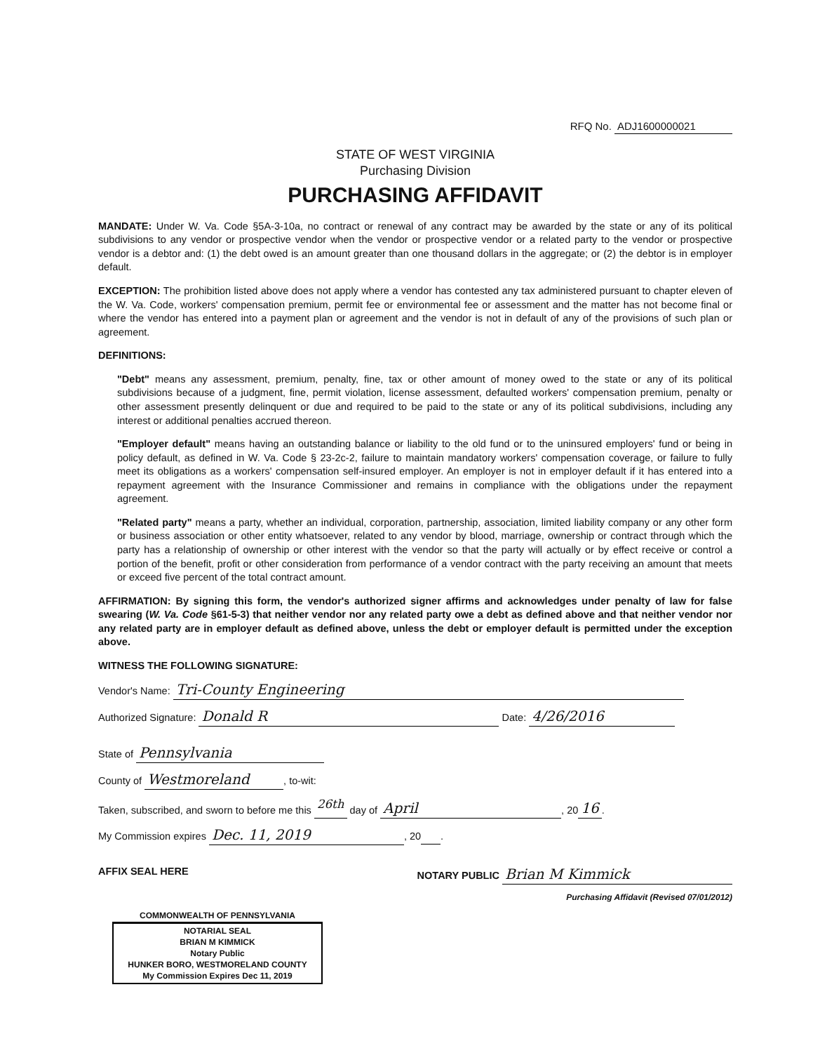RFQ No. ADJ1600000021
STATE OF WEST VIRGINIA
Purchasing Division
PURCHASING AFFIDAVIT
MANDATE: Under W. Va. Code §5A-3-10a, no contract or renewal of any contract may be awarded by the state or any of its political subdivisions to any vendor or prospective vendor when the vendor or prospective vendor or a related party to the vendor or prospective vendor is a debtor and: (1) the debt owed is an amount greater than one thousand dollars in the aggregate; or (2) the debtor is in employer default.
EXCEPTION: The prohibition listed above does not apply where a vendor has contested any tax administered pursuant to chapter eleven of the W. Va. Code, workers' compensation premium, permit fee or environmental fee or assessment and the matter has not become final or where the vendor has entered into a payment plan or agreement and the vendor is not in default of any of the provisions of such plan or agreement.
DEFINITIONS:
"Debt" means any assessment, premium, penalty, fine, tax or other amount of money owed to the state or any of its political subdivisions because of a judgment, fine, permit violation, license assessment, defaulted workers' compensation premium, penalty or other assessment presently delinquent or due and required to be paid to the state or any of its political subdivisions, including any interest or additional penalties accrued thereon.
"Employer default" means having an outstanding balance or liability to the old fund or to the uninsured employers' fund or being in policy default, as defined in W. Va. Code § 23-2c-2, failure to maintain mandatory workers' compensation coverage, or failure to fully meet its obligations as a workers' compensation self-insured employer. An employer is not in employer default if it has entered into a repayment agreement with the Insurance Commissioner and remains in compliance with the obligations under the repayment agreement.
"Related party" means a party, whether an individual, corporation, partnership, association, limited liability company or any other form or business association or other entity whatsoever, related to any vendor by blood, marriage, ownership or contract through which the party has a relationship of ownership or other interest with the vendor so that the party will actually or by effect receive or control a portion of the benefit, profit or other consideration from performance of a vendor contract with the party receiving an amount that meets or exceed five percent of the total contract amount.
AFFIRMATION: By signing this form, the vendor's authorized signer affirms and acknowledges under penalty of law for false swearing (W. Va. Code §61-5-3) that neither vendor nor any related party owe a debt as defined above and that neither vendor nor any related party are in employer default as defined above, unless the debt or employer default is permitted under the exception above.
WITNESS THE FOLLOWING SIGNATURE:
Vendor's Name: Tri-County Engineering
Authorized Signature: Donald R Date: 4/26/2016
State of Pennsylvania
County of Westmoreland, to-wit:
Taken, subscribed, and sworn to before me this <sup>26th</sup> day of April, 20 16.
My Commission expires Dec. 11, 2019, 20 .
AFFIX SEAL HERE NOTARY PUBLIC Brian M Kimmick
Purchasing Affidavit (Revised 07/01/2012)
COMMONWEALTH OF PENNSYLVANIA
NOTARIAL SEAL
BRIAN M KIMMICK
Notary Public
HUNKER BORO, WESTMORELAND COUNTY
My Commission Expires Dec 11, 2019